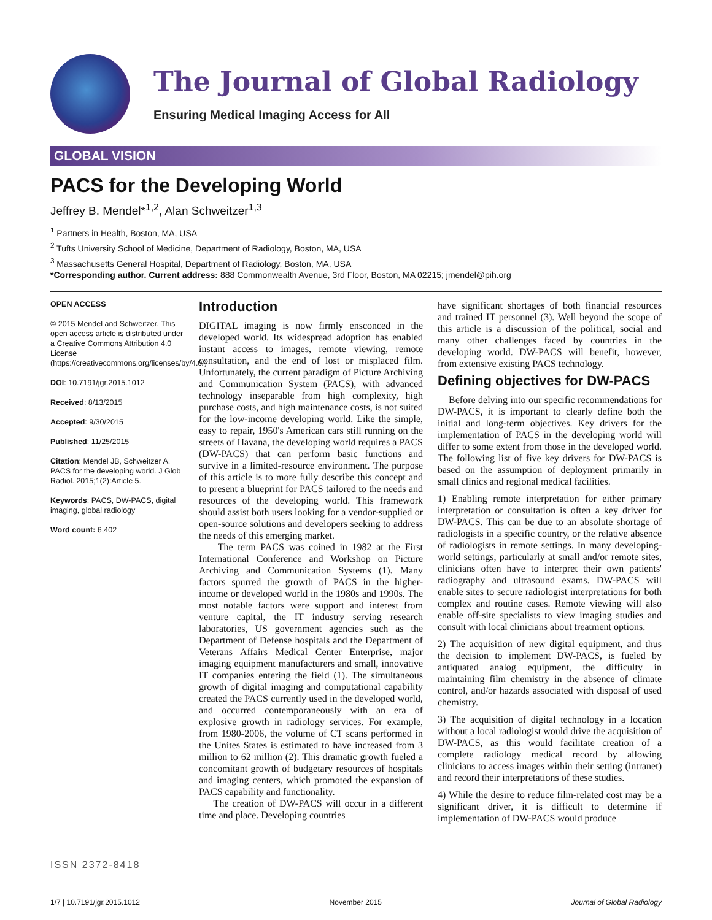The Journal of Global Radiology
Ensuring Medical Imaging Access for All
GLOBAL VISION
PACS for the Developing World
Jeffrey B. Mendel*<sup>1,2</sup>, Alan Schweitzer<sup>1,3</sup>
<sup>1</sup> Partners in Health, Boston, MA, USA
<sup>2</sup> Tufts University School of Medicine, Department of Radiology, Boston, MA, USA
<sup>3</sup> Massachusetts General Hospital, Department of Radiology, Boston, MA, USA
*Corresponding author. Current address: 888 Commonwealth Avenue, 3rd Floor, Boston, MA 02215; jmendel@pih.org
OPEN ACCESS
© 2015 Mendel and Schweitzer. This open access article is distributed under a Creative Commons Attribution 4.0 License (https://creativecommons.org/licenses/by/4.0/)
DOI: 10.7191/jgr.2015.1012
Received: 8/13/2015
Accepted: 9/30/2015
Published: 11/25/2015
Citation: Mendel JB, Schweitzer A. PACS for the developing world. J Glob Radiol. 2015;1(2):Article 5.
Keywords: PACS, DW-PACS, digital imaging, global radiology
Word count: 6,402
ISSN 2372-8418
Introduction
DIGITAL imaging is now firmly ensconced in the developed world. Its widespread adoption has enabled instant access to images, remote viewing, remote consultation, and the end of lost or misplaced film. Unfortunately, the current paradigm of Picture Archiving and Communication System (PACS), with advanced technology inseparable from high complexity, high purchase costs, and high maintenance costs, is not suited for the low-income developing world. Like the simple, easy to repair, 1950's American cars still running on the streets of Havana, the developing world requires a PACS (DW-PACS) that can perform basic functions and survive in a limited-resource environment. The purpose of this article is to more fully describe this concept and to present a blueprint for PACS tailored to the needs and resources of the developing world. This framework should assist both users looking for a vendor-supplied or open-source solutions and developers seeking to address the needs of this emerging market.
The term PACS was coined in 1982 at the First International Conference and Workshop on Picture Archiving and Communication Systems (1). Many factors spurred the growth of PACS in the higher-income or developed world in the 1980s and 1990s. The most notable factors were support and interest from venture capital, the IT industry serving research laboratories, US government agencies such as the Department of Defense hospitals and the Department of Veterans Affairs Medical Center Enterprise, major imaging equipment manufacturers and small, innovative IT companies entering the field (1). The simultaneous growth of digital imaging and computational capability created the PACS currently used in the developed world, and occurred contemporaneously with an era of explosive growth in radiology services. For example, from 1980-2006, the volume of CT scans performed in the Unites States is estimated to have increased from 3 million to 62 million (2). This dramatic growth fueled a concomitant growth of budgetary resources of hospitals and imaging centers, which promoted the expansion of PACS capability and functionality.
The creation of DW-PACS will occur in a different time and place. Developing countries
have significant shortages of both financial resources and trained IT personnel (3). Well beyond the scope of this article is a discussion of the political, social and many other challenges faced by countries in the developing world. DW-PACS will benefit, however, from extensive existing PACS technology.
Defining objectives for DW-PACS
Before delving into our specific recommendations for DW-PACS, it is important to clearly define both the initial and long-term objectives. Key drivers for the implementation of PACS in the developing world will differ to some extent from those in the developed world. The following list of five key drivers for DW-PACS is based on the assumption of deployment primarily in small clinics and regional medical facilities.
1) Enabling remote interpretation for either primary interpretation or consultation is often a key driver for DW-PACS. This can be due to an absolute shortage of radiologists in a specific country, or the relative absence of radiologists in remote settings. In many developing-world settings, particularly at small and/or remote sites, clinicians often have to interpret their own patients' radiography and ultrasound exams. DW-PACS will enable sites to secure radiologist interpretations for both complex and routine cases. Remote viewing will also enable off-site specialists to view imaging studies and consult with local clinicians about treatment options.
2) The acquisition of new digital equipment, and thus the decision to implement DW-PACS, is fueled by antiquated analog equipment, the difficulty in maintaining film chemistry in the absence of climate control, and/or hazards associated with disposal of used chemistry.
3) The acquisition of digital technology in a location without a local radiologist would drive the acquisition of DW-PACS, as this would facilitate creation of a complete radiology medical record by allowing clinicians to access images within their setting (intranet) and record their interpretations of these studies.
4) While the desire to reduce film-related cost may be a significant driver, it is difficult to determine if implementation of DW-PACS would produce
1/7 | 10.7191/jgr.2015.1012 November 2015 Journal of Global Radiology